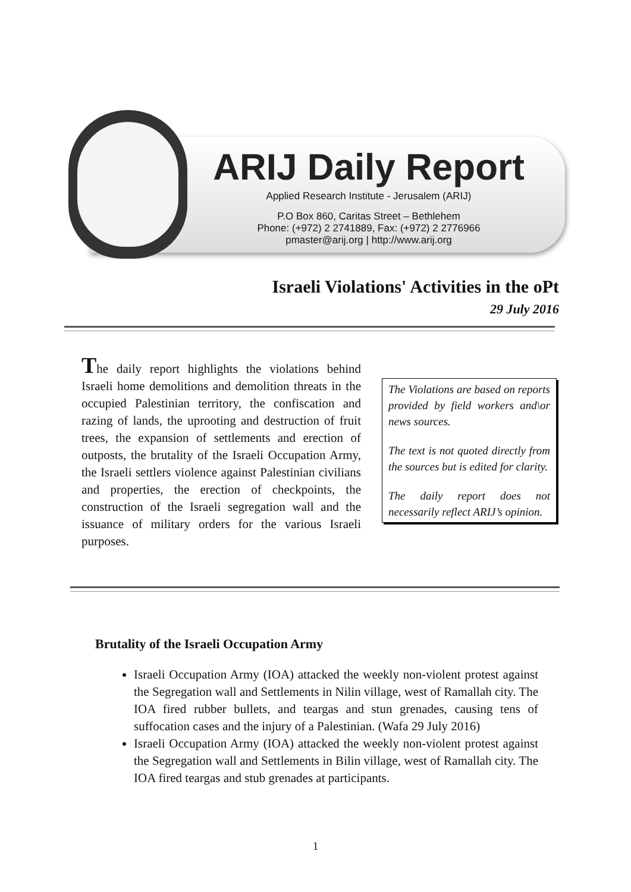ARIJ Daily Report
Applied Research Institute - Jerusalem (ARIJ)
P.O Box 860, Caritas Street – Bethlehem
Phone: (+972) 2 2741889, Fax: (+972) 2 2776966
pmaster@arij.org | http://www.arij.org
Israeli Violations' Activities in the oPt
29 July 2016
The daily report highlights the violations behind Israeli home demolitions and demolition threats in the occupied Palestinian territory, the confiscation and razing of lands, the uprooting and destruction of fruit trees, the expansion of settlements and erection of outposts, the brutality of the Israeli Occupation Army, the Israeli settlers violence against Palestinian civilians and properties, the erection of checkpoints, the construction of the Israeli segregation wall and the issuance of military orders for the various Israeli purposes.
The Violations are based on reports provided by field workers and\or news sources.
The text is not quoted directly from the sources but is edited for clarity.
The daily report does not necessarily reflect ARIJ’s opinion.
Brutality of the Israeli Occupation Army
Israeli Occupation Army (IOA) attacked the weekly non-violent protest against the Segregation wall and Settlements in Nilin village, west of Ramallah city. The IOA fired rubber bullets, and teargas and stun grenades, causing tens of suffocation cases and the injury of a Palestinian. (Wafa 29 July 2016)
Israeli Occupation Army (IOA) attacked the weekly non-violent protest against the Segregation wall and Settlements in Bilin village, west of Ramallah city. The IOA fired teargas and stub grenades at participants.
1